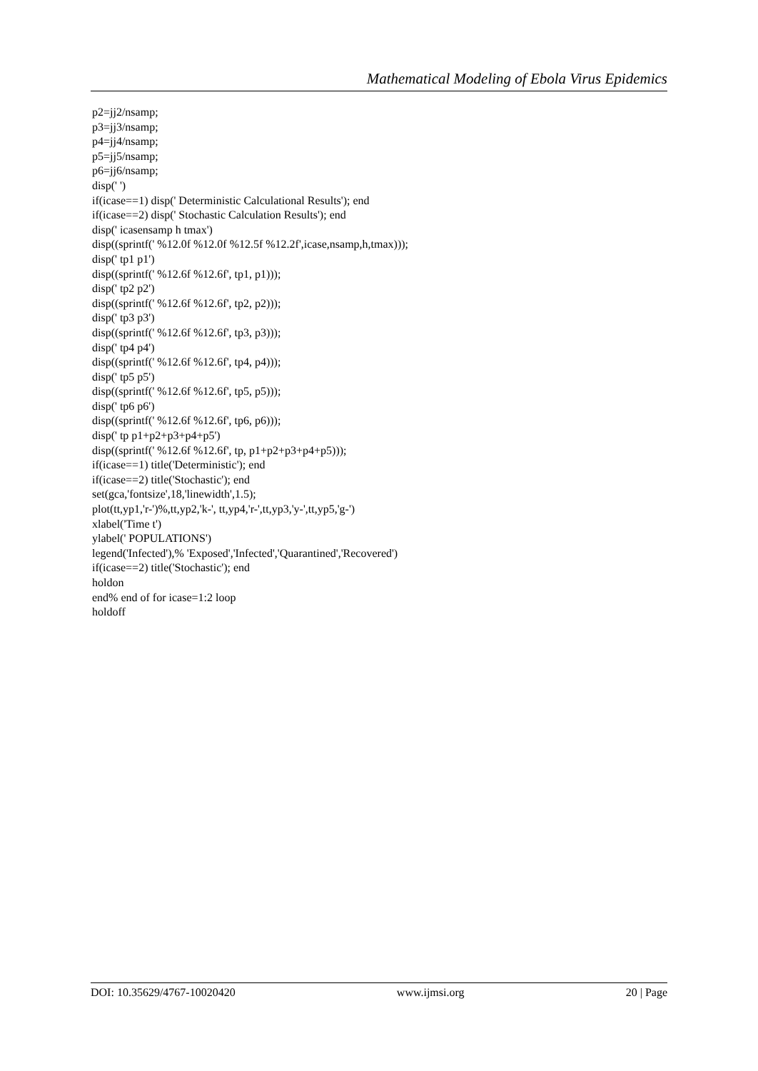Mathematical Modeling of Ebola Virus Epidemics
p2=jj2/nsamp; p3=jj3/nsamp; p4=jj4/nsamp; p5=jj5/nsamp; p6=jj6/nsamp; disp(' ') if(icase==1) disp(' Deterministic Calculational Results'); end if(icase==2) disp(' Stochastic Calculation Results'); end disp(' icasensamp h tmax') disp((sprintf(' %12.0f %12.0f %12.5f %12.2f',icase,nsamp,h,tmax))); disp(' tp1 p1') disp((sprintf(' %12.6f %12.6f', tp1, p1))); disp(' tp2 p2') disp((sprintf(' %12.6f %12.6f', tp2, p2))); disp(' tp3 p3') disp((sprintf(' %12.6f %12.6f', tp3, p3))); disp(' tp4 p4') disp((sprintf(' %12.6f %12.6f', tp4, p4))); disp(' tp5 p5') disp((sprintf(' %12.6f %12.6f', tp5, p5))); disp(' tp6 p6') disp((sprintf(' %12.6f %12.6f', tp6, p6))); disp(' tp p1+p2+p3+p4+p5') disp((sprintf(' %12.6f %12.6f', tp, p1+p2+p3+p4+p5))); if(icase==1) title('Deterministic'); end if(icase==2) title('Stochastic'); end set(gca,'fontsize',18,'linewidth',1.5); plot(tt,yp1,'r-')%,tt,yp2,'k-', tt,yp4,'r-',tt,yp3,'y-',tt,yp5,'g-') xlabel('Time t') ylabel(' POPULATIONS') legend('Infected'),% 'Exposed','Infected','Quarantined','Recovered') if(icase==2) title('Stochastic'); end holdon end% end of for icase=1:2 loop holdoff
DOI: 10.35629/4767-10020420 www.ijmsi.org 20 | Page